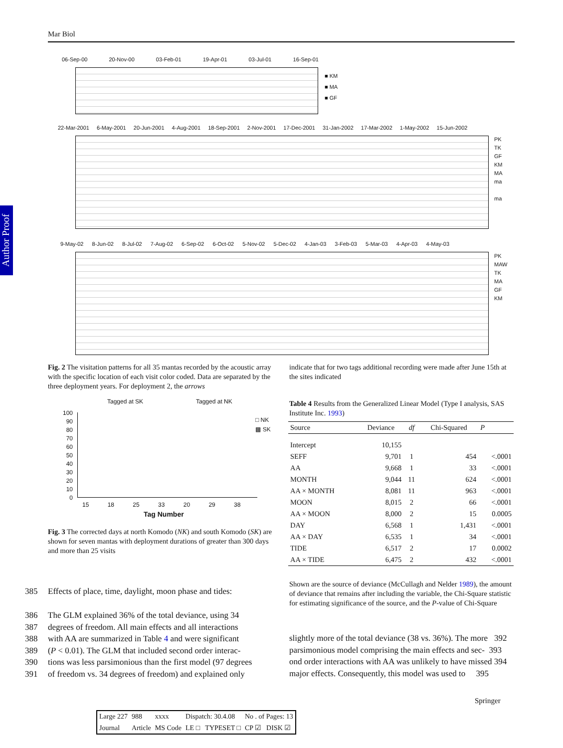Mar Biol
Author Proof
06-Sep-00 20-Nov-00 03-Feb-01 19-Apr-01 03-Jul-01 16-Sep-01
■ KM
■ MA
■ GF
22-Mar-2001 6-May-2001 20-Jun-2001 4-Aug-2001 18-Sep-2001 2-Nov-2001 17-Dec-2001 31-Jan-2002 17-Mar-2002 1-May-2002 15-Jun-2002
PK
TK
GF
KM
MA
ma
ma
9-May-02 8-Jun-02 8-Jul-02 7-Aug-02 6-Sep-02 6-Oct-02 5-Nov-02 5-Dec-02 4-Jan-03 3-Feb-03 5-Mar-03 4-Apr-03 4-May-03
PK
MAW
TK
MA
GF
KM
Fig. 2 The visitation patterns for all 35 mantas recorded by the acoustic array with the specific location of each visit color coded. Data are separated by the three deployment years. For deployment 2, the arrows
indicate that for two tags additional recording were made after June 15th at the sites indicated
Tagged at SK Tagged at NK
100
90
80
70
60
50
40
30
20
10
0
□ NK
▩ SK
15 18 25 33 20 29 38
Tag Number
Fig. 3 The corrected days at north Komodo (NK) and south Komodo (SK) are shown for seven mantas with deployment durations of greater than 300 days and more than 25 visits
Table 4 Results from the Generalized Linear Model (Type I analysis, SAS Institute Inc. 1993)
| Source | Deviance | df | Chi-Squared | P |
| --- | --- | --- | --- | --- |
| Intercept | 10,155 | | | |
| SEFF | 9,701 | 1 | 454 | <.0001 |
| AA | 9,668 | 1 | 33 | <.0001 |
| MONTH | 9,044 | 11 | 624 | <.0001 |
| AA × MONTH | 8,081 | 11 | 963 | <.0001 |
| MOON | 8,015 | 2 | 66 | <.0001 |
| AA × MOON | 8,000 | 2 | 15 | 0.0005 |
| DAY | 6,568 | 1 | 1,431 | <.0001 |
| AA × DAY | 6,535 | 1 | 34 | <.0001 |
| TIDE | 6,517 | 2 | 17 | 0.0002 |
| AA × TIDE | 6,475 | 2 | 432 | <.0001 |
Shown are the source of deviance (McCullagh and Nelder 1989), the amount of deviance that remains after including the variable, the Chi-Square statistic for estimating significance of the source, and the P-value of Chi-Square
385 Effects of place, time, daylight, moon phase and tides:
386 The GLM explained 36% of the total deviance, using 34
387 degrees of freedom. All main effects and all interactions
388 with AA are summarized in Table 4 and were significant
389 (P < 0.01). The GLM that included second order interac-
390 tions was less parsimonious than the first model (97 degrees
391 of freedom vs. 34 degrees of freedom) and explained only
slightly more of the total deviance (38 vs. 36%). The more 392
parsimonious model comprising the main effects and sec- 393
ond order interactions with AA was unlikely to have missed 394
major effects. Consequently, this model was used to 395
Springer
| Large 227 | 988 | xxxx | Dispatch: 30.4.08 | No . of Pages: 13 |
| Journal | Article | MS Code | LE □ TYPESET □ | CP ☑ DISK ☑ |